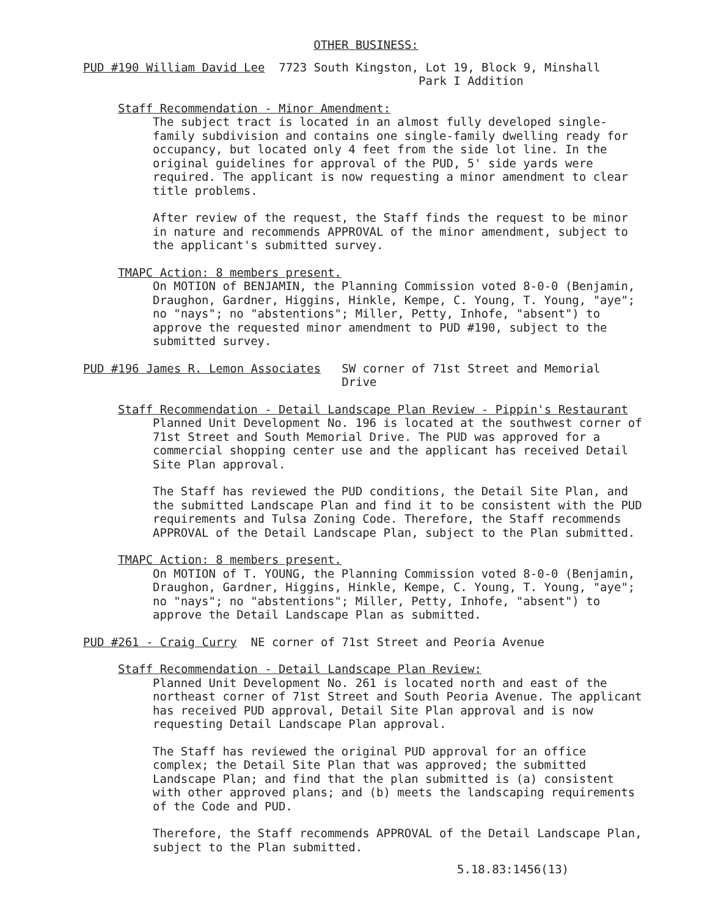OTHER BUSINESS:
PUD #190 William David Lee 7723 South Kingston, Lot 19, Block 9, Minshall
Park I Addition
Staff Recommendation - Minor Amendment:
The subject tract is located in an almost fully developed single-family subdivision and contains one single-family dwelling ready for occupancy, but located only 4 feet from the side lot line. In the original guidelines for approval of the PUD, 5' side yards were required. The applicant is now requesting a minor amendment to clear title problems.
After review of the request, the Staff finds the request to be minor in nature and recommends APPROVAL of the minor amendment, subject to the applicant's submitted survey.
TMAPC Action: 8 members present.
On MOTION of BENJAMIN, the Planning Commission voted 8-0-0 (Benjamin, Draughon, Gardner, Higgins, Hinkle, Kempe, C. Young, T. Young, "aye"; no "nays"; no "abstentions"; Miller, Petty, Inhofe, "absent") to approve the requested minor amendment to PUD #190, subject to the submitted survey.
PUD #196 James R. Lemon Associates SW corner of 71st Street and Memorial
Drive
Staff Recommendation - Detail Landscape Plan Review - Pippin's Restaurant
Planned Unit Development No. 196 is located at the southwest corner of 71st Street and South Memorial Drive. The PUD was approved for a commercial shopping center use and the applicant has received Detail Site Plan approval.
The Staff has reviewed the PUD conditions, the Detail Site Plan, and the submitted Landscape Plan and find it to be consistent with the PUD requirements and Tulsa Zoning Code. Therefore, the Staff recommends APPROVAL of the Detail Landscape Plan, subject to the Plan submitted.
TMAPC Action: 8 members present.
On MOTION of T. YOUNG, the Planning Commission voted 8-0-0 (Benjamin, Draughon, Gardner, Higgins, Hinkle, Kempe, C. Young, T. Young, "aye"; no "nays"; no "abstentions"; Miller, Petty, Inhofe, "absent") to approve the Detail Landscape Plan as submitted.
PUD #261 - Craig Curry NE corner of 71st Street and Peoria Avenue
Staff Recommendation - Detail Landscape Plan Review:
Planned Unit Development No. 261 is located north and east of the northeast corner of 71st Street and South Peoria Avenue. The applicant has received PUD approval, Detail Site Plan approval and is now requesting Detail Landscape Plan approval.
The Staff has reviewed the original PUD approval for an office complex; the Detail Site Plan that was approved; the submitted Landscape Plan; and find that the plan submitted is (a) consistent with other approved plans; and (b) meets the landscaping requirements of the Code and PUD.
Therefore, the Staff recommends APPROVAL of the Detail Landscape Plan, subject to the Plan submitted.
5.18.83:1456(13)